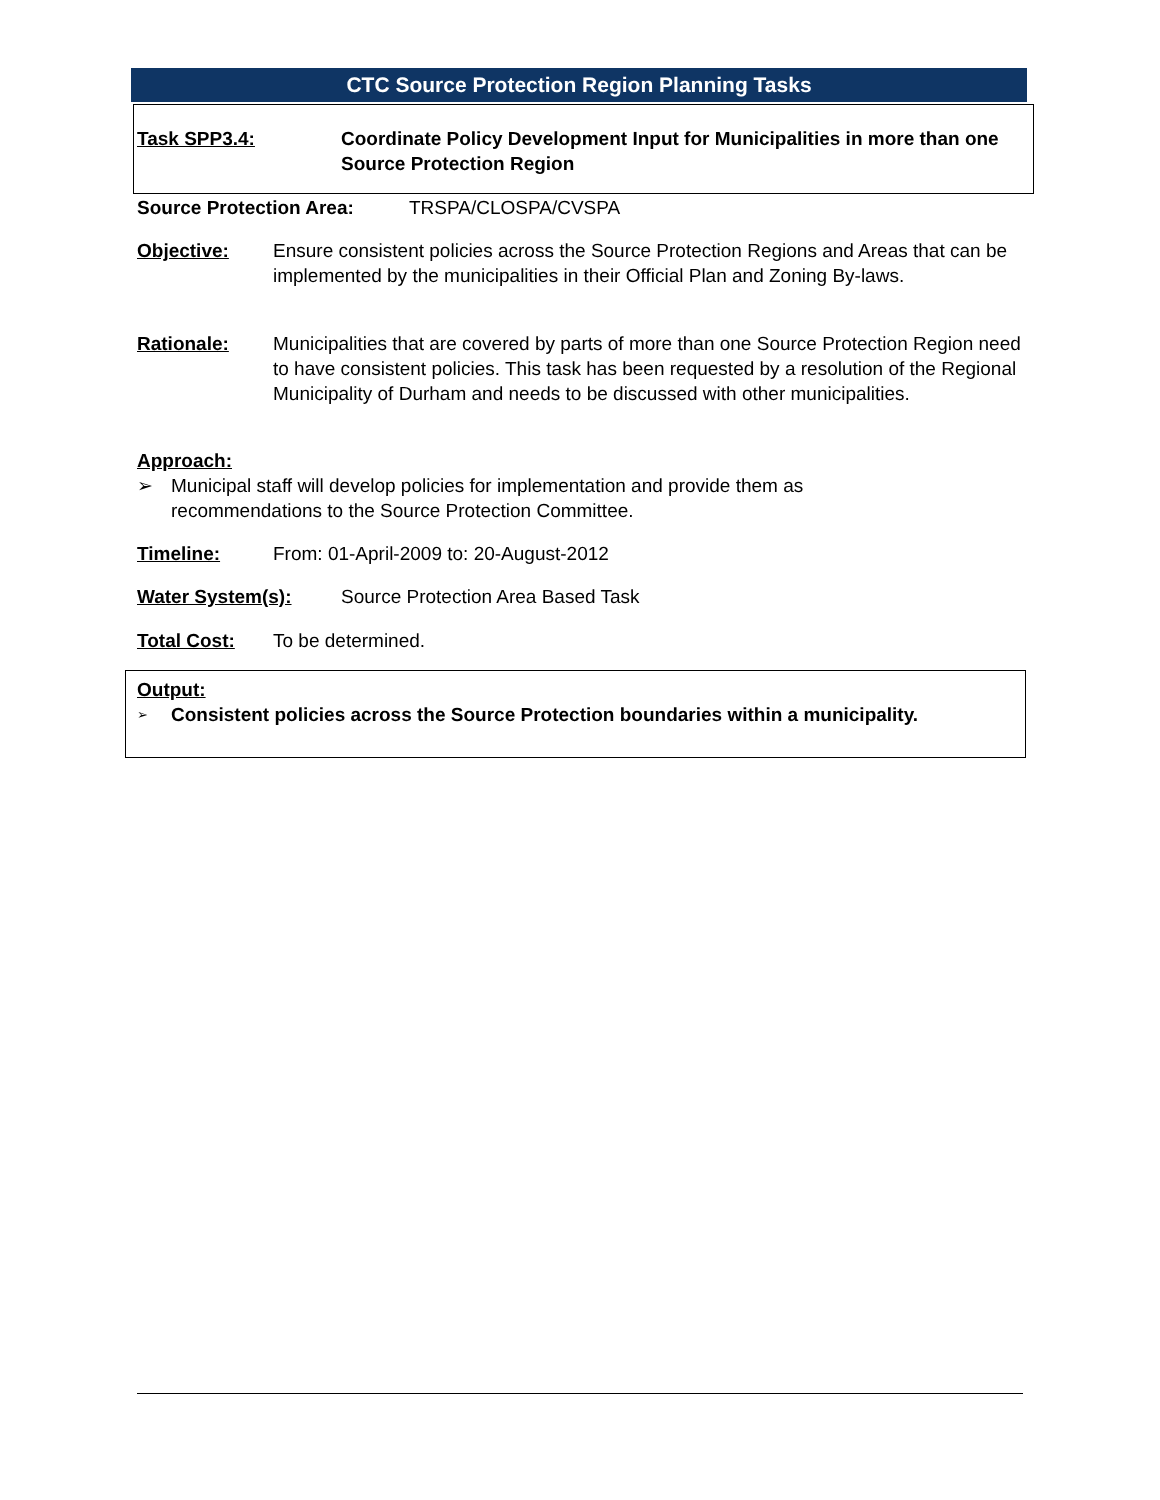CTC Source Protection Region Planning Tasks
Task SPP3.4: Coordinate Policy Development Input for Municipalities in more than one Source Protection Region
Source Protection Area: TRSPA/CLOSPA/CVSPA
Objective: Ensure consistent policies across the Source Protection Regions and Areas that can be implemented by the municipalities in their Official Plan and Zoning By-laws.
Rationale: Municipalities that are covered by parts of more than one Source Protection Region need to have consistent policies. This task has been requested by a resolution of the Regional Municipality of Durham and needs to be discussed with other municipalities.
Approach:
➢ Municipal staff will develop policies for implementation and provide them as recommendations to the Source Protection Committee.
Timeline: From: 01-April-2009 to: 20-August-2012
Water System(s): Source Protection Area Based Task
Total Cost: To be determined.
Output:
➢
Consistent policies across the Source Protection boundaries within a municipality.